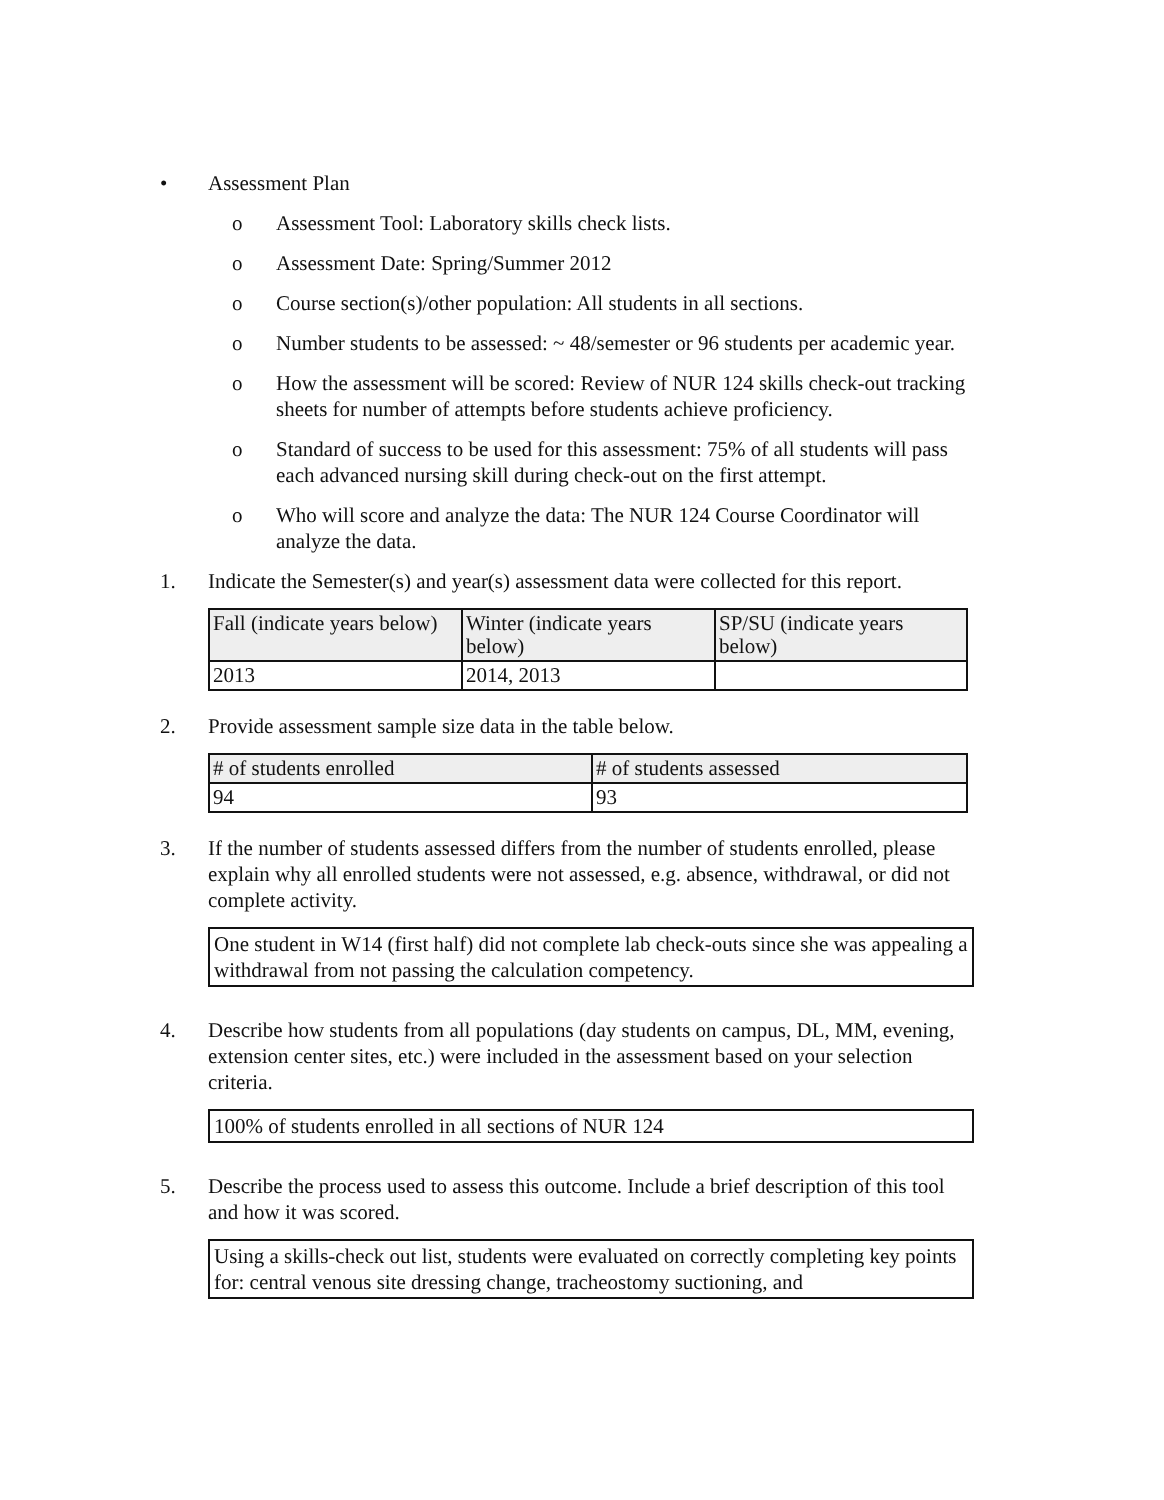• Assessment Plan
o Assessment Tool: Laboratory skills check lists.
o Assessment Date: Spring/Summer 2012
o Course section(s)/other population: All students in all sections.
o Number students to be assessed: ~ 48/semester or 96 students per academic year.
o How the assessment will be scored: Review of NUR 124 skills check-out tracking sheets for number of attempts before students achieve proficiency.
o Standard of success to be used for this assessment: 75% of all students will pass each advanced nursing skill during check-out on the first attempt.
o Who will score and analyze the data: The NUR 124 Course Coordinator will analyze the data.
1. Indicate the Semester(s) and year(s) assessment data were collected for this report.
| Fall (indicate years below) | Winter (indicate years below) | SP/SU (indicate years below) |
| --- | --- | --- |
| 2013 | 2014, 2013 | |
2. Provide assessment sample size data in the table below.
| # of students enrolled | # of students assessed |
| --- | --- |
| 94 | 93 |
3. If the number of students assessed differs from the number of students enrolled, please explain why all enrolled students were not assessed, e.g. absence, withdrawal, or did not complete activity.
One student in W14 (first half) did not complete lab check-outs since she was appealing a withdrawal from not passing the calculation competency.
4. Describe how students from all populations (day students on campus, DL, MM, evening, extension center sites, etc.) were included in the assessment based on your selection criteria.
100% of students enrolled in all sections of NUR 124
5. Describe the process used to assess this outcome. Include a brief description of this tool and how it was scored.
Using a skills-check out list, students were evaluated on correctly completing key points for: central venous site dressing change, tracheostomy suctioning, and